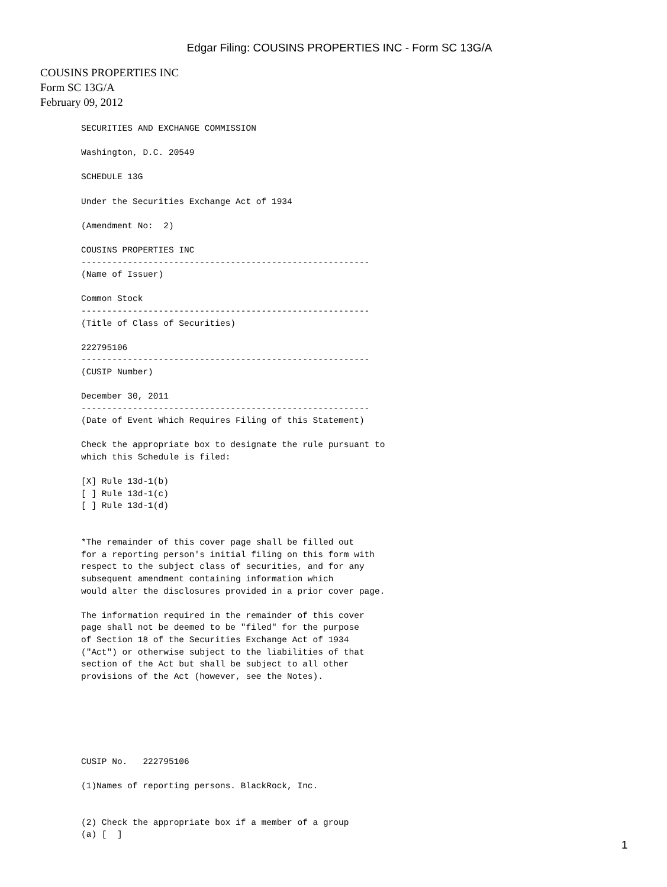Edgar Filing: COUSINS PROPERTIES INC - Form SC 13G/A
COUSINS PROPERTIES INC
Form SC 13G/A
February 09, 2012
SECURITIES AND EXCHANGE COMMISSION

Washington, D.C. 20549

SCHEDULE 13G

Under the Securities Exchange Act of 1934

(Amendment No:  2)

COUSINS PROPERTIES INC
--------------------------------------------------------
(Name of Issuer)

Common Stock
--------------------------------------------------------
(Title of Class of Securities)

222795106
--------------------------------------------------------
(CUSIP Number)

December 30, 2011
--------------------------------------------------------
(Date of Event Which Requires Filing of this Statement)

Check the appropriate box to designate the rule pursuant to
which this Schedule is filed:

[X] Rule 13d-1(b)
[ ] Rule 13d-1(c)
[ ] Rule 13d-1(d)


*The remainder of this cover page shall be filled out
for a reporting person's initial filing on this form with
respect to the subject class of securities, and for any
subsequent amendment containing information which
would alter the disclosures provided in a prior cover page.

The information required in the remainder of this cover
page shall not be deemed to be "filed" for the purpose
of Section 18 of the Securities Exchange Act of 1934
("Act") or otherwise subject to the liabilities of that
section of the Act but shall be subject to all other
provisions of the Act (however, see the Notes).






CUSIP No.   222795106

(1)Names of reporting persons. BlackRock, Inc.


(2) Check the appropriate box if a member of a group
(a) [  ]
1